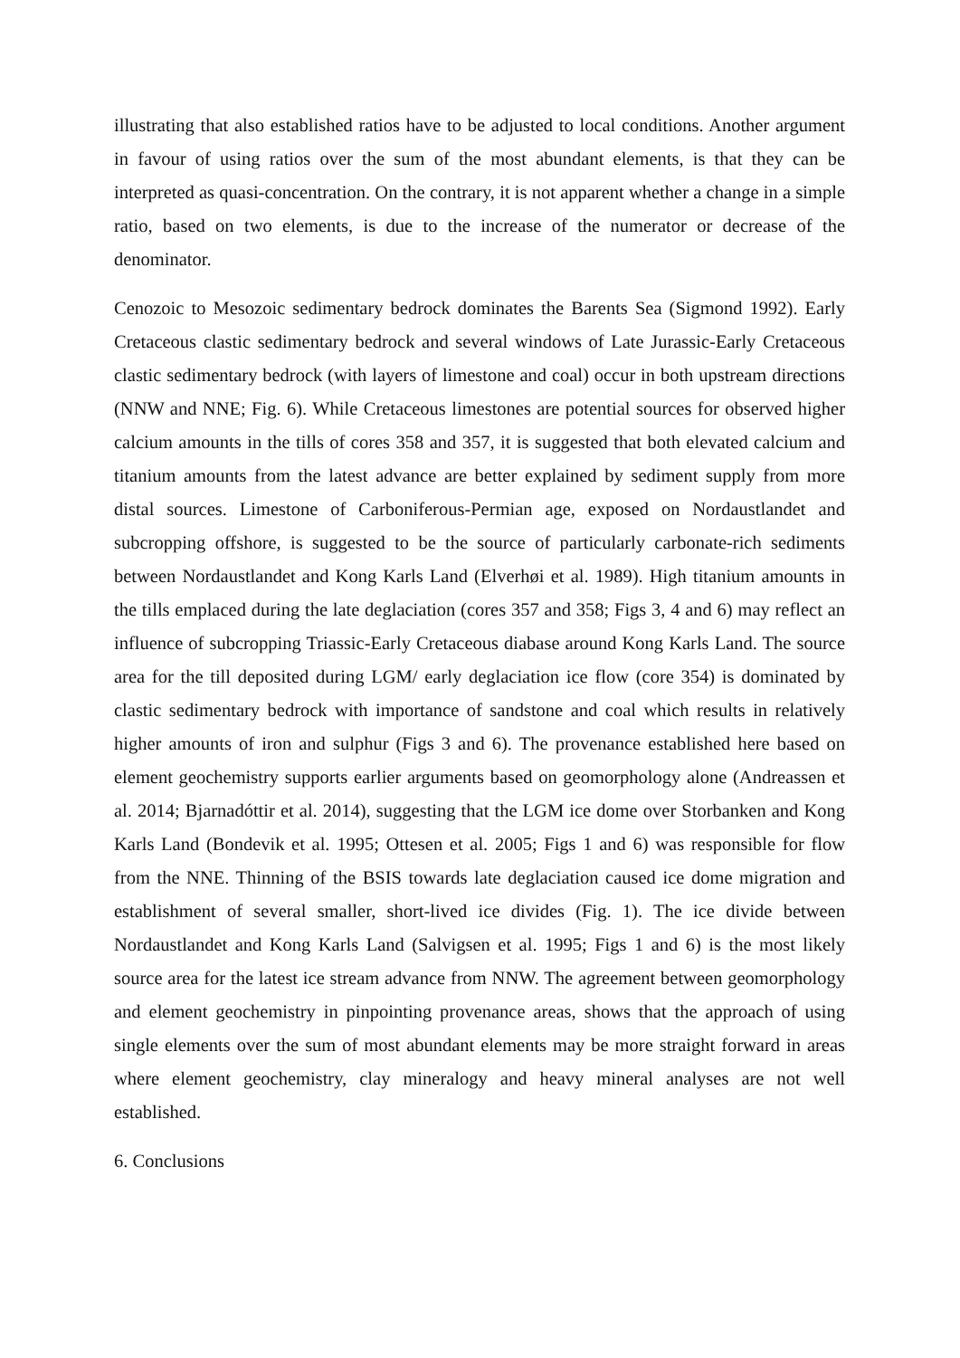illustrating that also established ratios have to be adjusted to local conditions. Another argument in favour of using ratios over the sum of the most abundant elements, is that they can be interpreted as quasi-concentration. On the contrary, it is not apparent whether a change in a simple ratio, based on two elements, is due to the increase of the numerator or decrease of the denominator.
Cenozoic to Mesozoic sedimentary bedrock dominates the Barents Sea (Sigmond 1992). Early Cretaceous clastic sedimentary bedrock and several windows of Late Jurassic-Early Cretaceous clastic sedimentary bedrock (with layers of limestone and coal) occur in both upstream directions (NNW and NNE; Fig. 6). While Cretaceous limestones are potential sources for observed higher calcium amounts in the tills of cores 358 and 357, it is suggested that both elevated calcium and titanium amounts from the latest advance are better explained by sediment supply from more distal sources. Limestone of Carboniferous-Permian age, exposed on Nordaustlandet and subcropping offshore, is suggested to be the source of particularly carbonate-rich sediments between Nordaustlandet and Kong Karls Land (Elverhøi et al. 1989). High titanium amounts in the tills emplaced during the late deglaciation (cores 357 and 358; Figs 3, 4 and 6) may reflect an influence of subcropping Triassic-Early Cretaceous diabase around Kong Karls Land. The source area for the till deposited during LGM/ early deglaciation ice flow (core 354) is dominated by clastic sedimentary bedrock with importance of sandstone and coal which results in relatively higher amounts of iron and sulphur (Figs 3 and 6). The provenance established here based on element geochemistry supports earlier arguments based on geomorphology alone (Andreassen et al. 2014; Bjarnadóttir et al. 2014), suggesting that the LGM ice dome over Storbanken and Kong Karls Land (Bondevik et al. 1995; Ottesen et al. 2005; Figs 1 and 6) was responsible for flow from the NNE. Thinning of the BSIS towards late deglaciation caused ice dome migration and establishment of several smaller, short-lived ice divides (Fig. 1). The ice divide between Nordaustlandet and Kong Karls Land (Salvigsen et al. 1995; Figs 1 and 6) is the most likely source area for the latest ice stream advance from NNW. The agreement between geomorphology and element geochemistry in pinpointing provenance areas, shows that the approach of using single elements over the sum of most abundant elements may be more straight forward in areas where element geochemistry, clay mineralogy and heavy mineral analyses are not well established.
6. Conclusions